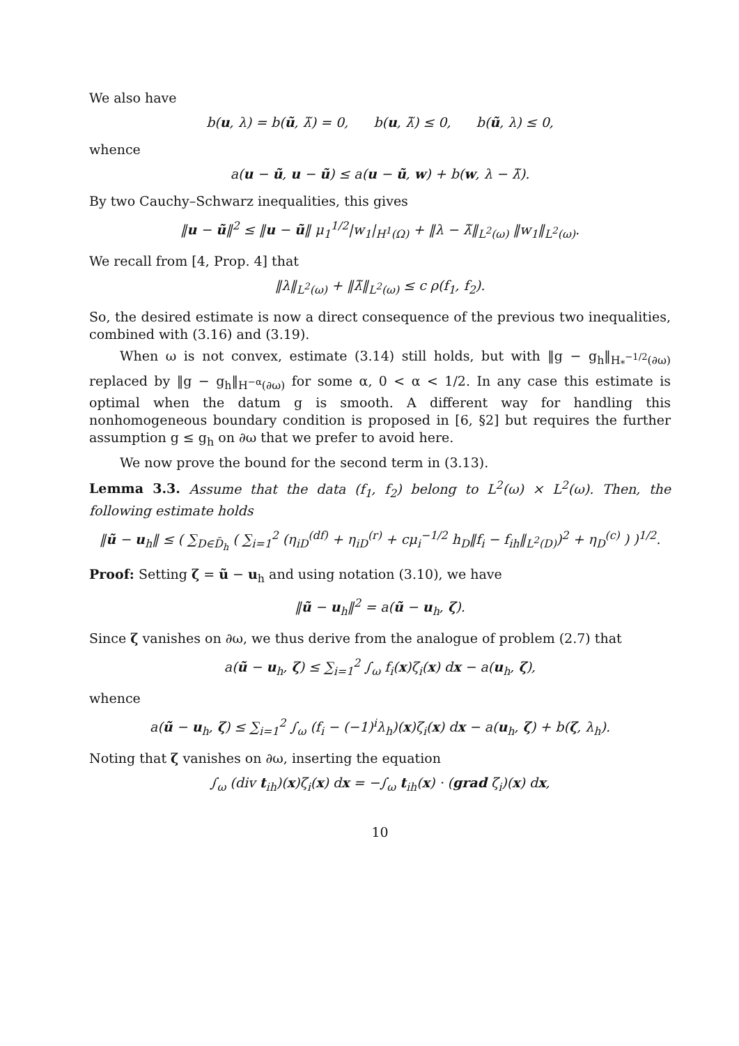We also have
b(u, λ) = b(ũ, λ̃) = 0, b(u, λ̃) ≤ 0, b(ũ, λ) ≤ 0,
whence
a(u − ũ, u − ũ) ≤ a(u − ũ, w) + b(w, λ − λ̃).
By two Cauchy–Schwarz inequalities, this gives
‖u − ũ‖<sup>2</sup> ≤ ‖u − ũ‖ μ<sub>1</sub><sup>1/2</sup>|w<sub>1</sub>|<sub>H<sup>1</sup>(Ω)</sub> + ‖λ − λ̃‖<sub>L<sup>2</sup>(ω)</sub> ‖w<sub>1</sub>‖<sub>L<sup>2</sup>(ω)</sub>.
We recall from [4, Prop. 4] that
‖λ‖<sub>L<sup>2</sup>(ω)</sub> + ‖λ̃‖<sub>L<sup>2</sup>(ω)</sub> ≤ c ρ(f<sub>1</sub>, f<sub>2</sub>).
So, the desired estimate is now a direct consequence of the previous two inequalities, combined with (3.16) and (3.19).
When ω is not convex, estimate (3.14) still holds, but with ‖g − g<sub>h</sub>‖<sub>H<sub>*</sub><sup>−1/2</sup>(∂ω)</sub> replaced by ‖g − g<sub>h</sub>‖<sub>H<sup>−α</sup>(∂ω)</sub> for some α, 0 < α < 1/2. In any case this estimate is optimal when the datum g is smooth. A different way for handling this nonhomogeneous boundary condition is proposed in [6, §2] but requires the further assumption g ≤ g<sub>h</sub> on ∂ω that we prefer to avoid here.
We now prove the bound for the second term in (3.13).
Lemma 3.3. Assume that the data (f<sub>1</sub>, f<sub>2</sub>) belong to L<sup>2</sup>(ω) × L<sup>2</sup>(ω). Then, the following estimate holds
‖ũ − u<sub>h</sub>‖ ≤ ( ∑<sub>D∈D̄<sub>h</sub></sub> ( ∑<sub>i=1</sub><sup>2</sup> (η<sub>iD</sub><sup>(df)</sup> + η<sub>iD</sub><sup>(r)</sup> + cμ<sub>i</sub><sup>−1/2</sup> h<sub>D</sub>‖f<sub>i</sub> − f<sub>ih</sub>‖<sub>L<sup>2</sup>(D)</sub>)<sup>2</sup> + η<sub>D</sub><sup>(c)</sup> ) )<sup>1/2</sup>.
Proof: Setting ζ = ũ − u<sub>h</sub> and using notation (3.10), we have
‖ũ − u<sub>h</sub>‖<sup>2</sup> = a(ũ − u<sub>h</sub>, ζ).
Since ζ vanishes on ∂ω, we thus derive from the analogue of problem (2.7) that
a(ũ − u<sub>h</sub>, ζ) ≤ ∑<sub>i=1</sub><sup>2</sup> ∫<sub>ω</sub> f<sub>i</sub>(x)ζ<sub>i</sub>(x) dx − a(u<sub>h</sub>, ζ),
whence
a(ũ − u<sub>h</sub>, ζ) ≤ ∑<sub>i=1</sub><sup>2</sup> ∫<sub>ω</sub> (f<sub>i</sub> − (−1)<sup>i</sup>λ<sub>h</sub>)(x)ζ<sub>i</sub>(x) dx − a(u<sub>h</sub>, ζ) + b(ζ, λ<sub>h</sub>).
Noting that ζ vanishes on ∂ω, inserting the equation
∫<sub>ω</sub> (div t<sub>ih</sub>)(x)ζ<sub>i</sub>(x) dx = −∫<sub>ω</sub> t<sub>ih</sub>(x) · (grad ζ<sub>i</sub>)(x) dx,
10